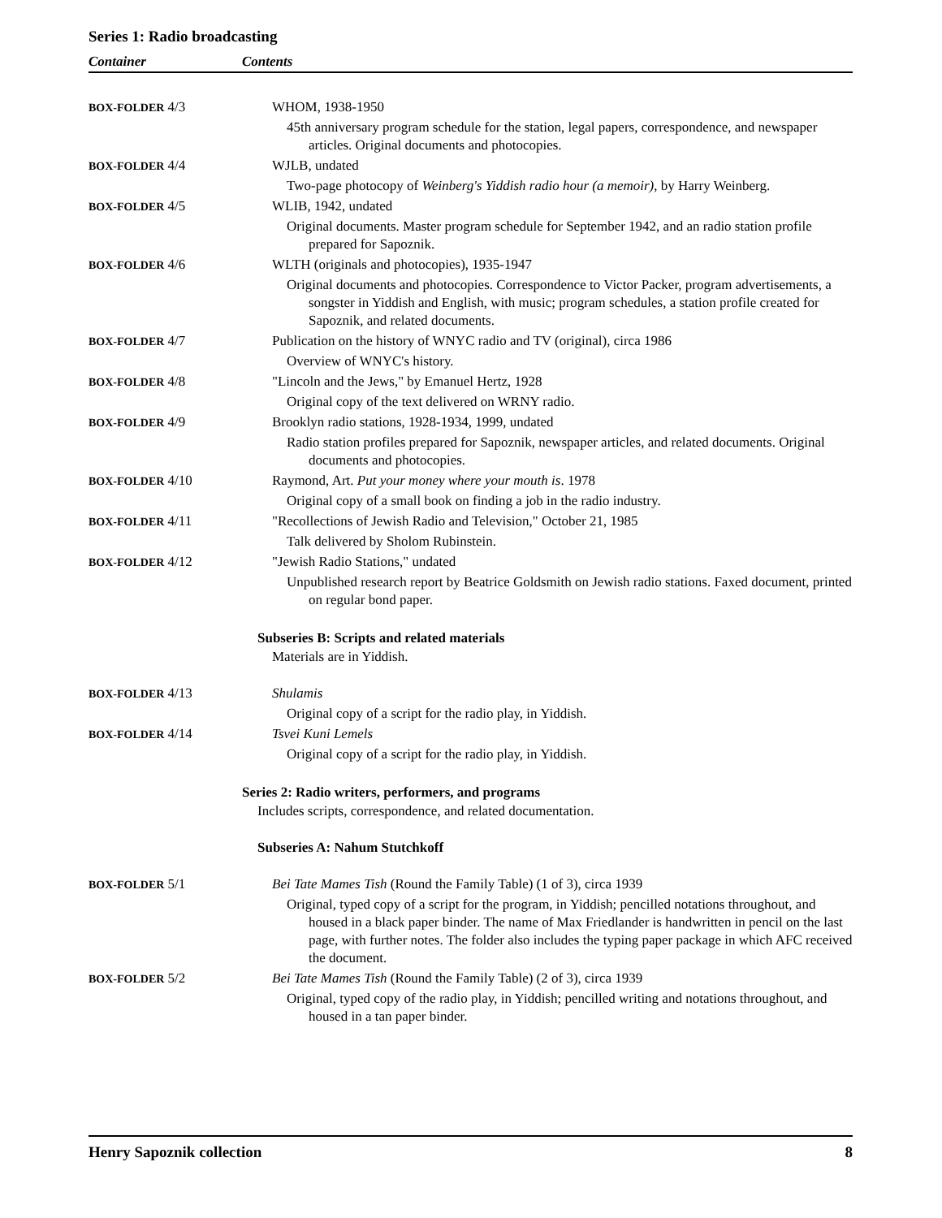Series 1: Radio broadcasting
Container Contents
| BOX-FOLDER 4/3 | WHOM, 1938-1950 |
| | 45th anniversary program schedule for the station, legal papers, correspondence, and newspaper articles. Original documents and photocopies. |
| BOX-FOLDER 4/4 | WJLB, undated |
| | Two-page photocopy of Weinberg's Yiddish radio hour (a memoir) , by Harry Weinberg. |
| BOX-FOLDER 4/5 | WLIB, 1942, undated |
| | Original documents. Master program schedule for September 1942, and an radio station profile prepared for Sapoznik. |
| BOX-FOLDER 4/6 | WLTH (originals and photocopies), 1935-1947 |
| | Original documents and photocopies. Correspondence to Victor Packer, program advertisements, a songster in Yiddish and English, with music; program schedules, a station profile created for Sapoznik, and related documents. |
| BOX-FOLDER 4/7 | Publication on the history of WNYC radio and TV (original), circa 1986 |
| | Overview of WNYC's history. |
| BOX-FOLDER 4/8 | "Lincoln and the Jews," by Emanuel Hertz, 1928 |
| | Original copy of the text delivered on WRNY radio. |
| BOX-FOLDER 4/9 | Brooklyn radio stations, 1928-1934, 1999, undated |
| | Radio station profiles prepared for Sapoznik, newspaper articles, and related documents. Original documents and photocopies. |
| BOX-FOLDER 4/10 | Raymond, Art. Put your money where your mouth is . 1978 |
| | Original copy of a small book on finding a job in the radio industry. |
| BOX-FOLDER 4/11 | "Recollections of Jewish Radio and Television," October 21, 1985 |
| | Talk delivered by Sholom Rubinstein. |
| BOX-FOLDER 4/12 | "Jewish Radio Stations," undated |
| | Unpublished research report by Beatrice Goldsmith on Jewish radio stations. Faxed document, printed on regular bond paper. |
| | Subseries B: Scripts and related materials |
| | Materials are in Yiddish. |
| BOX-FOLDER 4/13 | Shulamis |
| | Original copy of a script for the radio play, in Yiddish. |
| BOX-FOLDER 4/14 | Tsvei Kuni Lemels |
| | Original copy of a script for the radio play, in Yiddish. |
| | Series 2: Radio writers, performers, and programs |
| | Includes scripts, correspondence, and related documentation. |
| | Subseries A: Nahum Stutchkoff |
| BOX-FOLDER 5/1 | Bei Tate Mames Tish (Round the Family Table) (1 of 3), circa 1939 |
| | Original, typed copy of a script for the program, in Yiddish; pencilled notations throughout, and housed in a black paper binder. The name of Max Friedlander is handwritten in pencil on the last page, with further notes. The folder also includes the typing paper package in which AFC received the document. |
| BOX-FOLDER 5/2 | Bei Tate Mames Tish (Round the Family Table) (2 of 3), circa 1939 |
| | Original, typed copy of the radio play, in Yiddish; pencilled writing and notations throughout, and housed in a tan paper binder. |
Henry Sapoznik collection 8